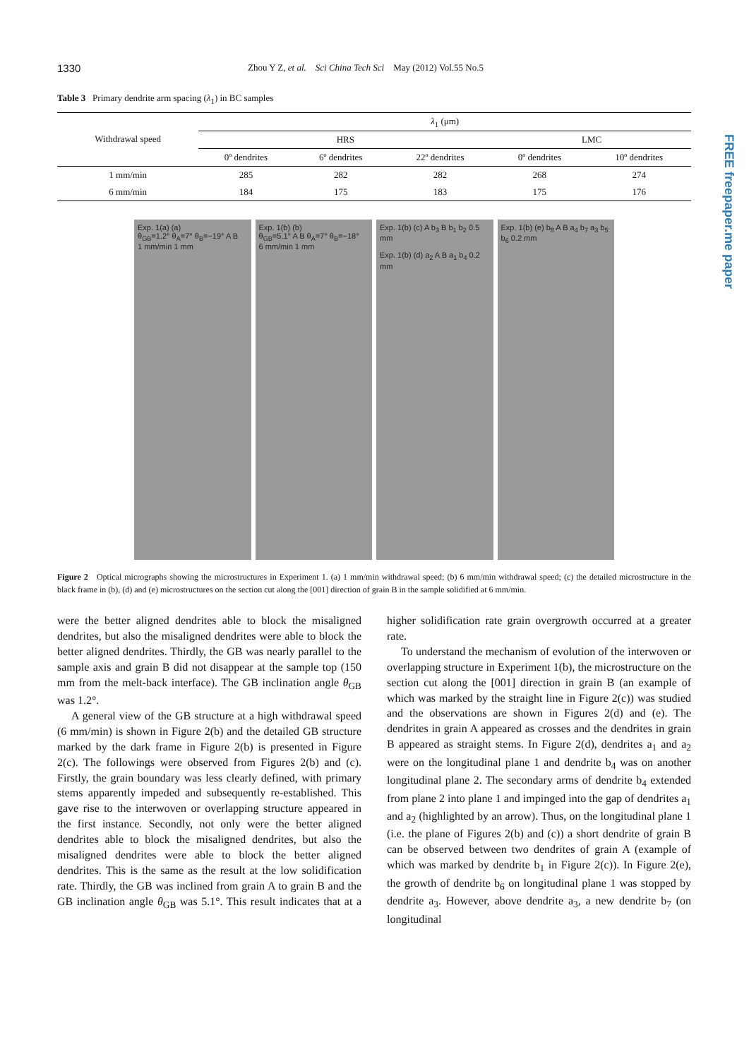1330 Zhou Y Z, et al. Sci China Tech Sci May (2012) Vol.55 No.5
Table 3 Primary dendrite arm spacing (λ<sub>1</sub>) in BC samples
| Withdrawal speed | λ<sub>1</sub> (μm) | | | | |
| --- | --- | --- | --- | --- | --- |
| | HRS | | | LMC | |
| | 0º dendrites | 6º dendrites | 22º dendrites | 0º dendrites | 10º dendrites |
| 1 mm/min | 285 | 282 | 282 | 268 | 274 |
| 6 mm/min | 184 | 175 | 183 | 175 | 176 |
Exp. 1(a) (a)
θ<sub>GB</sub>=1.2° θ<sub>A</sub>=7° θ<sub>B</sub>=−19° A B
1 mm/min 1 mm
Exp. 1(b) (b)
θ<sub>GB</sub>=5.1° A B θ<sub>A</sub>=7° θ<sub>B</sub>=−18°
6 mm/min 1 mm
Exp. 1(b) (c) A b<sub>3</sub> B b<sub>1</sub> b<sub>2</sub> 0.5 mm
Exp. 1(b) (d) a<sub>2</sub> A B a<sub>1</sub> b<sub>4</sub> 0.2 mm
Exp. 1(b) (e) b<sub>8</sub> A B a<sub>4</sub> b<sub>7</sub> a<sub>3</sub> b<sub>5</sub> b<sub>6</sub> 0.2 mm
Figure 2 Optical micrographs showing the microstructures in Experiment 1. (a) 1 mm/min withdrawal speed; (b) 6 mm/min withdrawal speed; (c) the detailed microstructure in the black frame in (b), (d) and (e) microstructures on the section cut along the [001] direction of grain B in the sample solidified at 6 mm/min.
were the better aligned dendrites able to block the misaligned dendrites, but also the misaligned dendrites were able to block the better aligned dendrites. Thirdly, the GB was nearly parallel to the sample axis and grain B did not disappear at the sample top (150 mm from the melt-back interface). The GB inclination angle θ<sub>GB</sub> was 1.2°.
A general view of the GB structure at a high withdrawal speed (6 mm/min) is shown in Figure 2(b) and the detailed GB structure marked by the dark frame in Figure 2(b) is presented in Figure 2(c). The followings were observed from Figures 2(b) and (c). Firstly, the grain boundary was less clearly defined, with primary stems apparently impeded and subsequently re-established. This gave rise to the interwoven or overlapping structure appeared in the first instance. Secondly, not only were the better aligned dendrites able to block the misaligned dendrites, but also the misaligned dendrites were able to block the better aligned dendrites. This is the same as the result at the low solidification rate. Thirdly, the GB was inclined from grain A to grain B and the GB inclination angle θ<sub>GB</sub> was 5.1°. This result indicates that at a higher solidification rate grain overgrowth occurred at a greater rate.
To understand the mechanism of evolution of the interwoven or overlapping structure in Experiment 1(b), the microstructure on the section cut along the [001] direction in grain B (an example of which was marked by the straight line in Figure 2(c)) was studied and the observations are shown in Figures 2(d) and (e). The dendrites in grain A appeared as crosses and the dendrites in grain B appeared as straight stems. In Figure 2(d), dendrites a<sub>1</sub> and a<sub>2</sub> were on the longitudinal plane 1 and dendrite b<sub>4</sub> was on another longitudinal plane 2. The secondary arms of dendrite b<sub>4</sub> extended from plane 2 into plane 1 and impinged into the gap of dendrites a<sub>1</sub> and a<sub>2</sub> (highlighted by an arrow). Thus, on the longitudinal plane 1 (i.e. the plane of Figures 2(b) and (c)) a short dendrite of grain B can be observed between two dendrites of grain A (example of which was marked by dendrite b<sub>1</sub> in Figure 2(c)). In Figure 2(e), the growth of dendrite b<sub>6</sub> on longitudinal plane 1 was stopped by dendrite a<sub>3</sub>. However, above dendrite a<sub>3</sub>, a new dendrite b<sub>7</sub> (on longitudinal
FREE freepaper.me paper